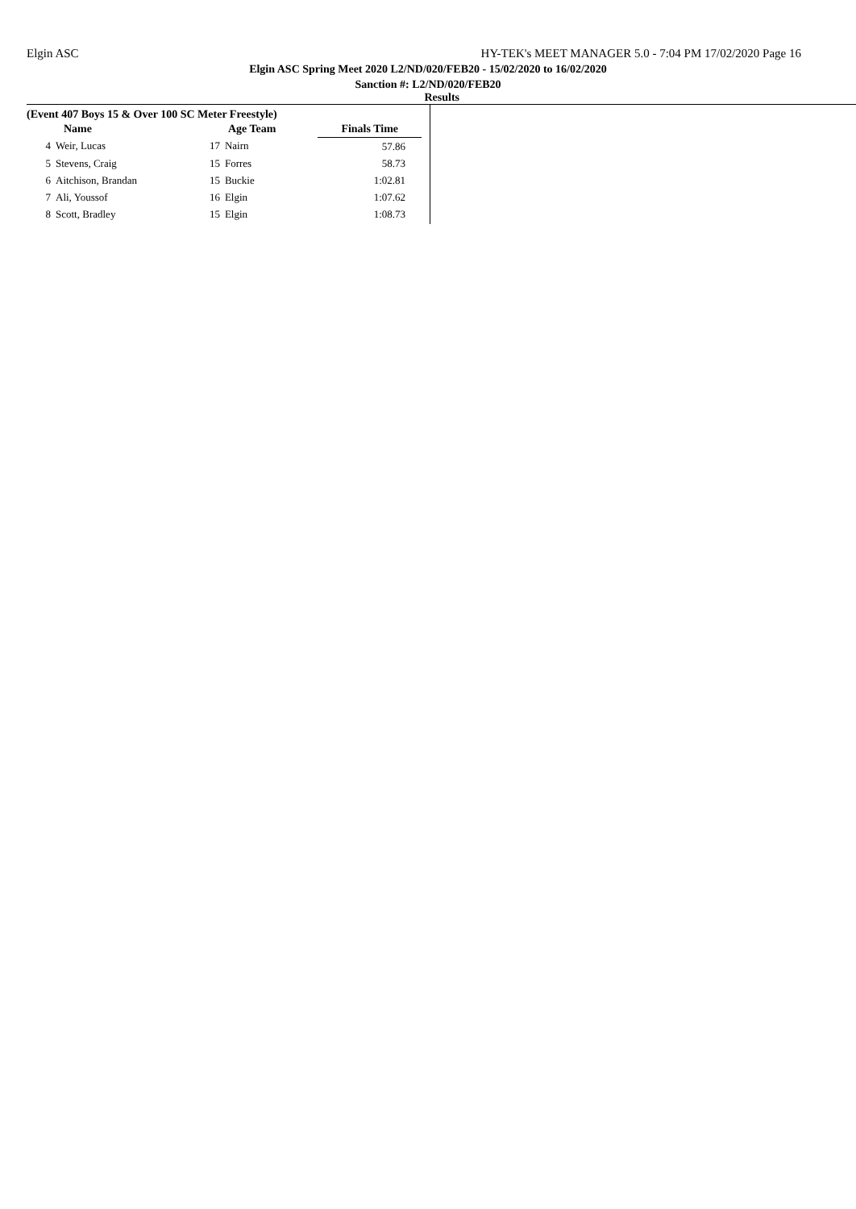Elgin ASC HY-TEK's MEET MANAGER 5.0 - 7:04 PM 17/02/2020 Page 16
Elgin ASC Spring Meet 2020 L2/ND/020/FEB20 - 15/02/2020 to 16/02/2020
Sanction #: L2/ND/020/FEB20
Results
(Event 407 Boys 15 & Over 100 SC Meter Freestyle)
| | Name | Age Team | | Finals Time |
| --- | --- | --- | --- | --- |
| 4 | Weir, Lucas | 17 | Nairn | 57.86 |
| 5 | Stevens, Craig | 15 | Forres | 58.73 |
| 6 | Aitchison, Brandan | 15 | Buckie | 1:02.81 |
| 7 | Ali, Youssof | 16 | Elgin | 1:07.62 |
| 8 | Scott, Bradley | 15 | Elgin | 1:08.73 |